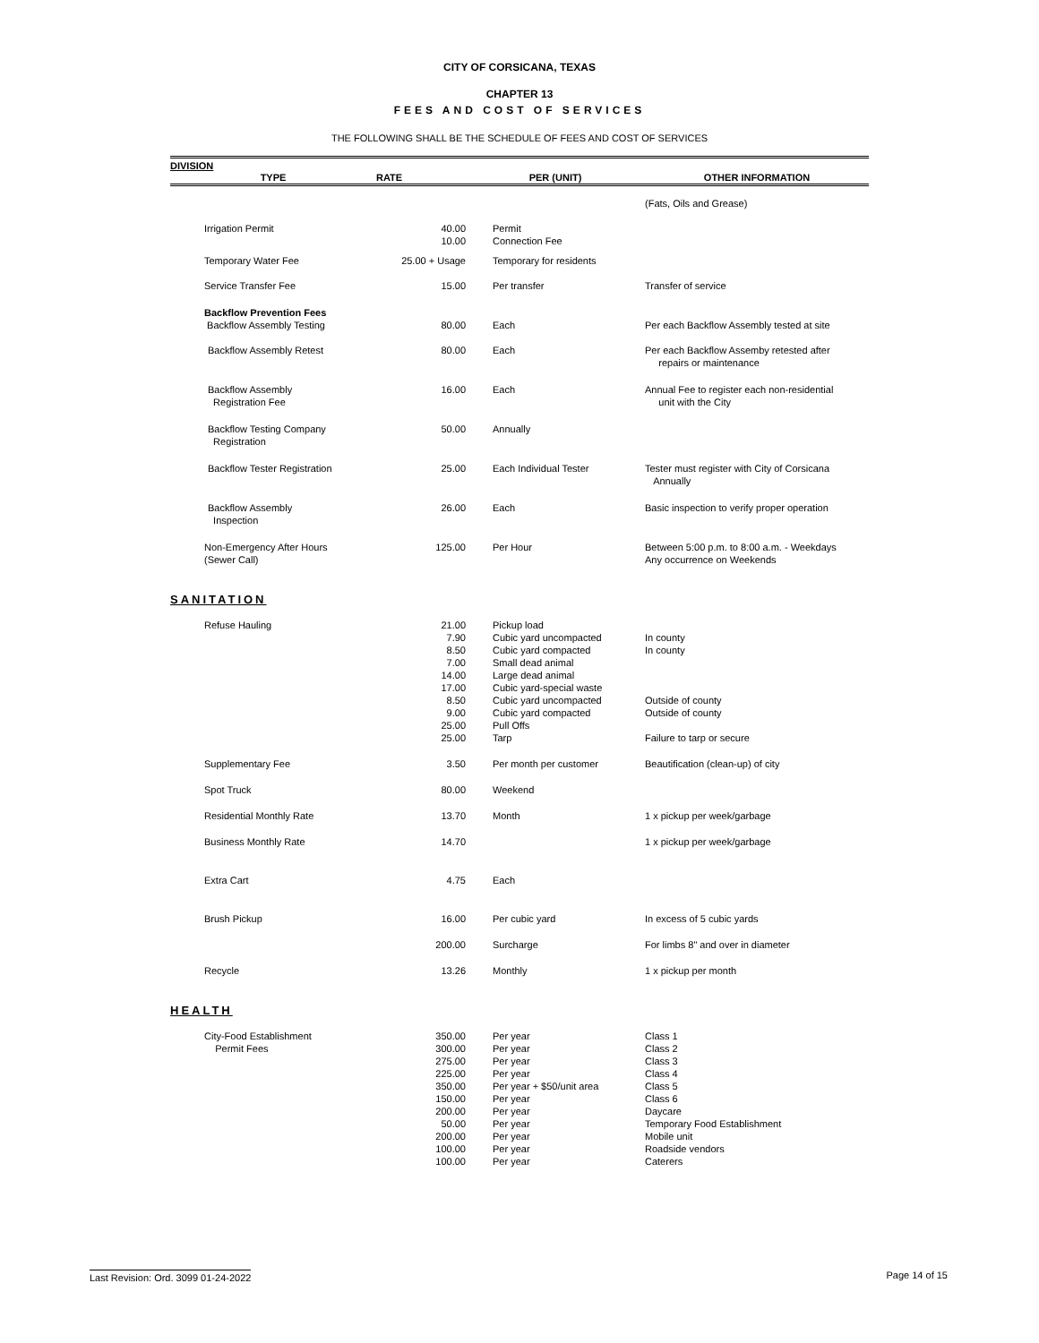CITY OF CORSICANA, TEXAS
CHAPTER 13
FEES AND COST OF SERVICES
THE FOLLOWING SHALL BE THE SCHEDULE OF FEES AND COST OF SERVICES
DIVISION
| TYPE | RATE | PER (UNIT) | OTHER INFORMATION |
| --- | --- | --- | --- |
| | | | (Fats, Oils and Grease) |
| Irrigation Permit | 40.00 10.00 | Permit Connection Fee | |
| Temporary Water Fee | 25.00 + Usage | Temporary for residents | |
| Service Transfer Fee | 15.00 | Per transfer | Transfer of service |
| Backflow Prevention Fees Backflow Assembly Testing | 80.00 | Each | Per each Backflow Assembly tested at site |
| Backflow Assembly Retest | 80.00 | Each | Per each Backflow Assemby retested after repairs or maintenance |
| Backflow Assembly Registration Fee | 16.00 | Each | Annual Fee to register each non-residential unit with the City |
| Backflow Testing Company Registration | 50.00 | Annually | |
| Backflow Tester Registration | 25.00 | Each Individual Tester | Tester must register with City of Corsicana Annually |
| Backflow Assembly Inspection | 26.00 | Each | Basic inspection to verify proper operation |
| Non-Emergency After Hours (Sewer Call) | 125.00 | Per Hour | Between 5:00 p.m. to 8:00 a.m. - Weekdays Any occurrence on Weekends |
SANITATION
| Refuse Hauling | 21.00 7.90 8.50 7.00 14.00 17.00 8.50 9.00 25.00 25.00 | Pickup load Cubic yard uncompacted Cubic yard compacted Small dead animal Large dead animal Cubic yard-special waste Cubic yard uncompacted Cubic yard compacted Pull Offs Tarp | In county In county Outside of county Outside of county Failure to tarp or secure |
| Supplementary Fee | 3.50 | Per month per customer | Beautification (clean-up) of city |
| Spot Truck | 80.00 | Weekend | |
| Residential Monthly Rate | 13.70 | Month | 1 x pickup per week/garbage |
| Business Monthly Rate | 14.70 | | 1 x pickup per week/garbage |
| Extra Cart | 4.75 | Each | |
| Brush Pickup | 16.00 | Per cubic yard | In excess of 5 cubic yards |
| | 200.00 | Surcharge | For limbs 8" and over in diameter |
| Recycle | 13.26 | Monthly | 1 x pickup per month |
HEALTH
| City-Food Establishment Permit Fees | 350.00 300.00 275.00 225.00 350.00 150.00 200.00 50.00 200.00 100.00 100.00 | Per year Per year Per year Per year Per year + $50/unit area Per year Per year Per year Per year Per year Per year | Class 1 Class 2 Class 3 Class 4 Class 5 Class 6 Daycare Temporary Food Establishment Mobile unit Roadside vendors Caterers |
Last Revision: Ord. 3099 01-24-2022 Page 14 of 15